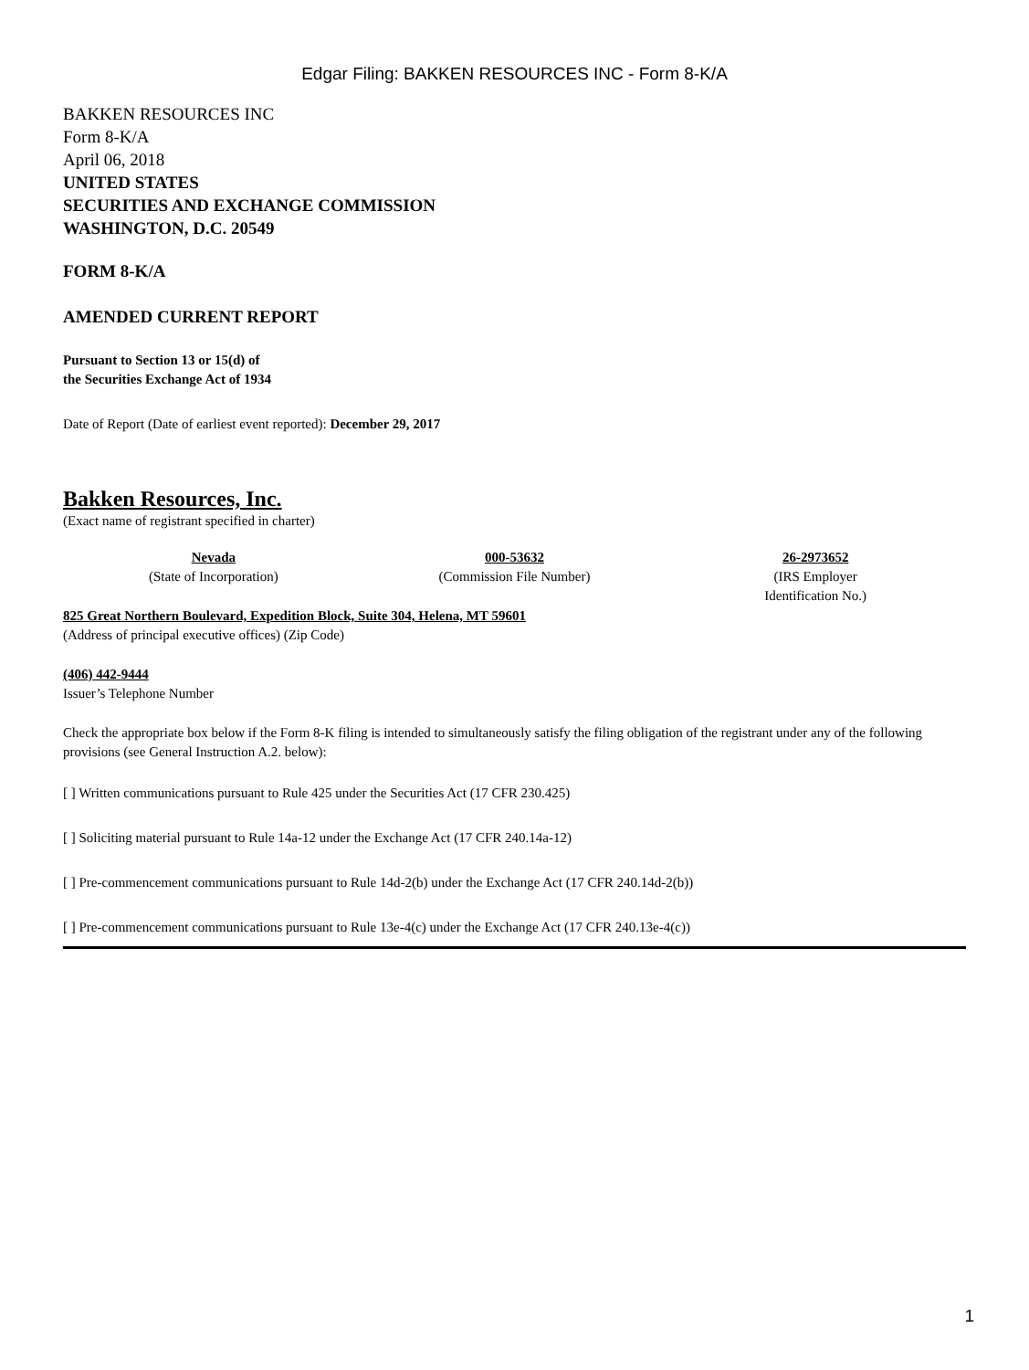Edgar Filing: BAKKEN RESOURCES INC - Form 8-K/A
BAKKEN RESOURCES INC
Form 8-K/A
April 06, 2018
UNITED STATES
SECURITIES AND EXCHANGE COMMISSION
WASHINGTON, D.C. 20549
FORM 8-K/A
AMENDED CURRENT REPORT
Pursuant to Section 13 or 15(d) of
the Securities Exchange Act of 1934
Date of Report (Date of earliest event reported): December 29, 2017
Bakken Resources, Inc.
(Exact name of registrant specified in charter)
| Nevada (State of Incorporation) | 000-53632 (Commission File Number) | 26-2973652 (IRS Employer Identification No.) |
825 Great Northern Boulevard, Expedition Block, Suite 304, Helena, MT 59601
(Address of principal executive offices) (Zip Code)
(406) 442-9444
Issuer’s Telephone Number
Check the appropriate box below if the Form 8-K filing is intended to simultaneously satisfy the filing obligation of the registrant under any of the following provisions (see General Instruction A.2. below):
[ ] Written communications pursuant to Rule 425 under the Securities Act (17 CFR 230.425)
[ ] Soliciting material pursuant to Rule 14a-12 under the Exchange Act (17 CFR 240.14a-12)
[ ] Pre-commencement communications pursuant to Rule 14d-2(b) under the Exchange Act (17 CFR 240.14d-2(b))
[ ] Pre-commencement communications pursuant to Rule 13e-4(c) under the Exchange Act (17 CFR 240.13e-4(c))
1